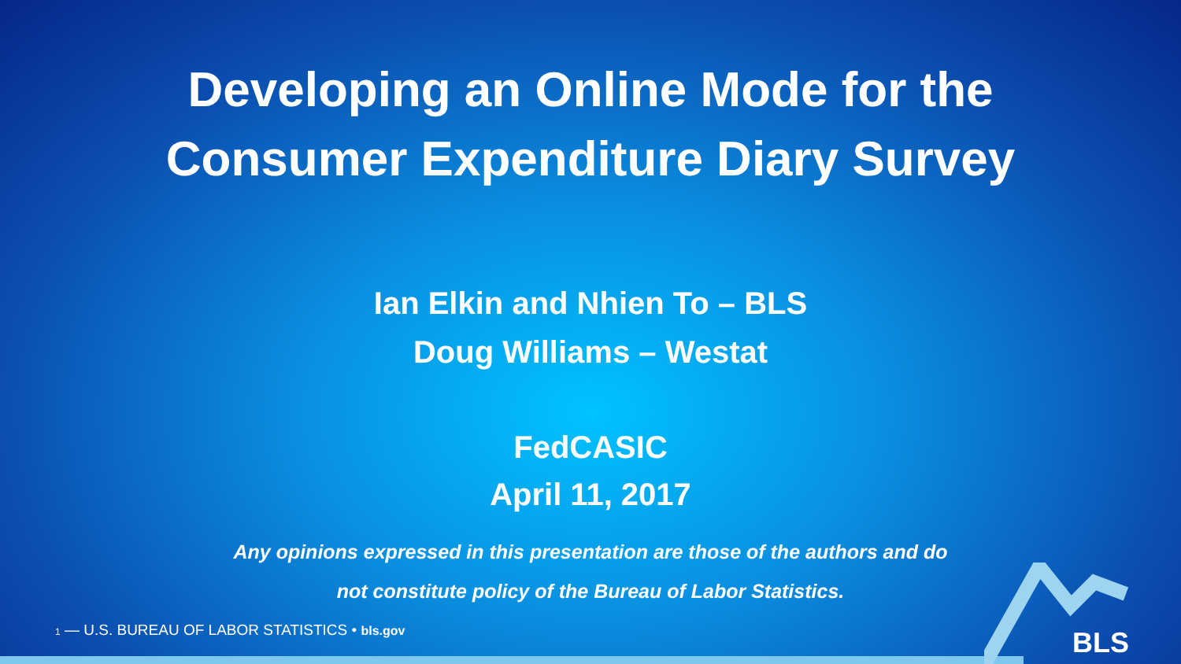Developing an Online Mode for the
Consumer Expenditure Diary Survey
Ian Elkin and Nhien To – BLS
Doug Williams – Westat
FedCASIC
April 11, 2017
Any opinions expressed in this presentation are those of the authors and do
not constitute policy of the Bureau of Labor Statistics.
1 — U.S. BUREAU OF LABOR STATISTICS • bls.gov
BLS